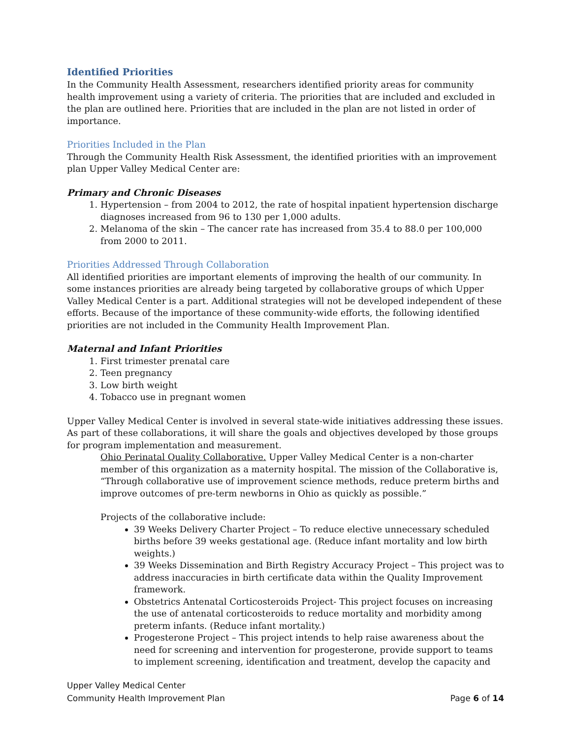Identified Priorities
In the Community Health Assessment, researchers identified priority areas for community health improvement using a variety of criteria. The priorities that are included and excluded in the plan are outlined here. Priorities that are included in the plan are not listed in order of importance.
Priorities Included in the Plan
Through the Community Health Risk Assessment, the identified priorities with an improvement plan Upper Valley Medical Center are:
Primary and Chronic Diseases
1. Hypertension – from 2004 to 2012, the rate of hospital inpatient hypertension discharge diagnoses increased from 96 to 130 per 1,000 adults.
2. Melanoma of the skin – The cancer rate has increased from 35.4 to 88.0 per 100,000 from 2000 to 2011.
Priorities Addressed Through Collaboration
All identified priorities are important elements of improving the health of our community. In some instances priorities are already being targeted by collaborative groups of which Upper Valley Medical Center is a part. Additional strategies will not be developed independent of these efforts. Because of the importance of these community-wide efforts, the following identified priorities are not included in the Community Health Improvement Plan.
Maternal and Infant Priorities
1. First trimester prenatal care
2. Teen pregnancy
3. Low birth weight
4. Tobacco use in pregnant women
Upper Valley Medical Center is involved in several state-wide initiatives addressing these issues. As part of these collaborations, it will share the goals and objectives developed by those groups for program implementation and measurement.
Ohio Perinatal Quality Collaborative. Upper Valley Medical Center is a non-charter member of this organization as a maternity hospital. The mission of the Collaborative is, “Through collaborative use of improvement science methods, reduce preterm births and improve outcomes of pre-term newborns in Ohio as quickly as possible.”
Projects of the collaborative include:
39 Weeks Delivery Charter Project – To reduce elective unnecessary scheduled births before 39 weeks gestational age. (Reduce infant mortality and low birth weights.)
39 Weeks Dissemination and Birth Registry Accuracy Project – This project was to address inaccuracies in birth certificate data within the Quality Improvement framework.
Obstetrics Antenatal Corticosteroids Project- This project focuses on increasing the use of antenatal corticosteroids to reduce mortality and morbidity among preterm infants. (Reduce infant mortality.)
Progesterone Project – This project intends to help raise awareness about the need for screening and intervention for progesterone, provide support to teams to implement screening, identification and treatment, develop the capacity and
Upper Valley Medical Center
Community Health Improvement Plan Page 6 of 14